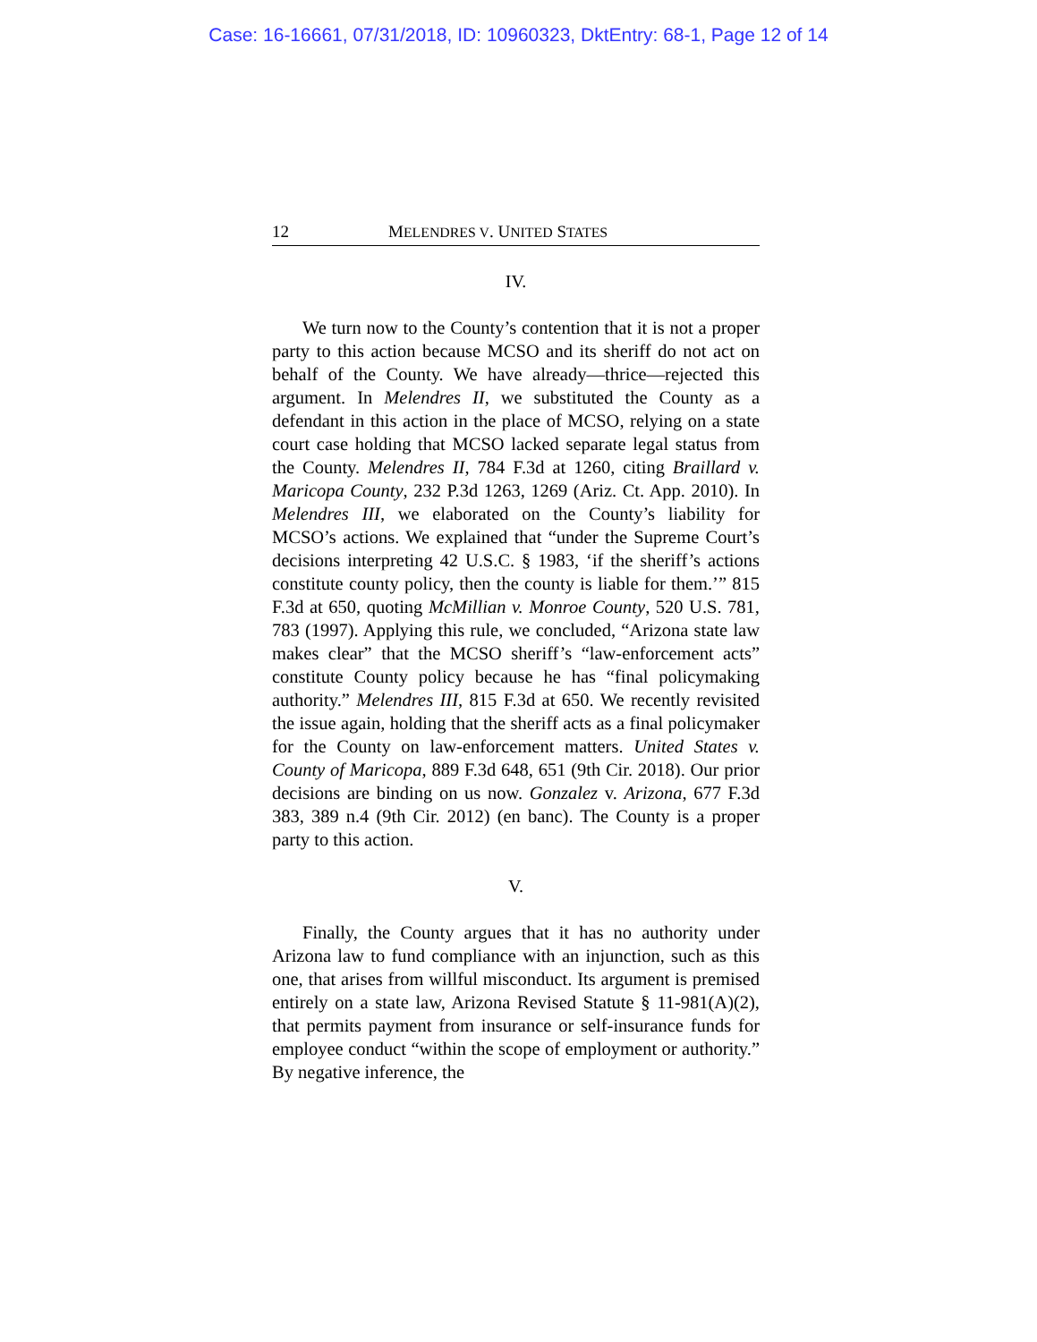Case: 16-16661, 07/31/2018, ID: 10960323, DktEntry: 68-1, Page 12 of 14
12 MELENDRES V. UNITED STATES
IV.
We turn now to the County’s contention that it is not a proper party to this action because MCSO and its sheriff do not act on behalf of the County. We have already—thrice—rejected this argument. In Melendres II, we substituted the County as a defendant in this action in the place of MCSO, relying on a state court case holding that MCSO lacked separate legal status from the County. Melendres II, 784 F.3d at 1260, citing Braillard v. Maricopa County, 232 P.3d 1263, 1269 (Ariz. Ct. App. 2010). In Melendres III, we elaborated on the County’s liability for MCSO’s actions. We explained that “under the Supreme Court’s decisions interpreting 42 U.S.C. § 1983, ‘if the sheriff’s actions constitute county policy, then the county is liable for them.’” 815 F.3d at 650, quoting McMillian v. Monroe County, 520 U.S. 781, 783 (1997). Applying this rule, we concluded, “Arizona state law makes clear” that the MCSO sheriff’s “law-enforcement acts” constitute County policy because he has “final policymaking authority.” Melendres III, 815 F.3d at 650. We recently revisited the issue again, holding that the sheriff acts as a final policymaker for the County on law-enforcement matters. United States v. County of Maricopa, 889 F.3d 648, 651 (9th Cir. 2018). Our prior decisions are binding on us now. Gonzalez v. Arizona, 677 F.3d 383, 389 n.4 (9th Cir. 2012) (en banc). The County is a proper party to this action.
V.
Finally, the County argues that it has no authority under Arizona law to fund compliance with an injunction, such as this one, that arises from willful misconduct. Its argument is premised entirely on a state law, Arizona Revised Statute § 11-981(A)(2), that permits payment from insurance or self-insurance funds for employee conduct “within the scope of employment or authority.” By negative inference, the